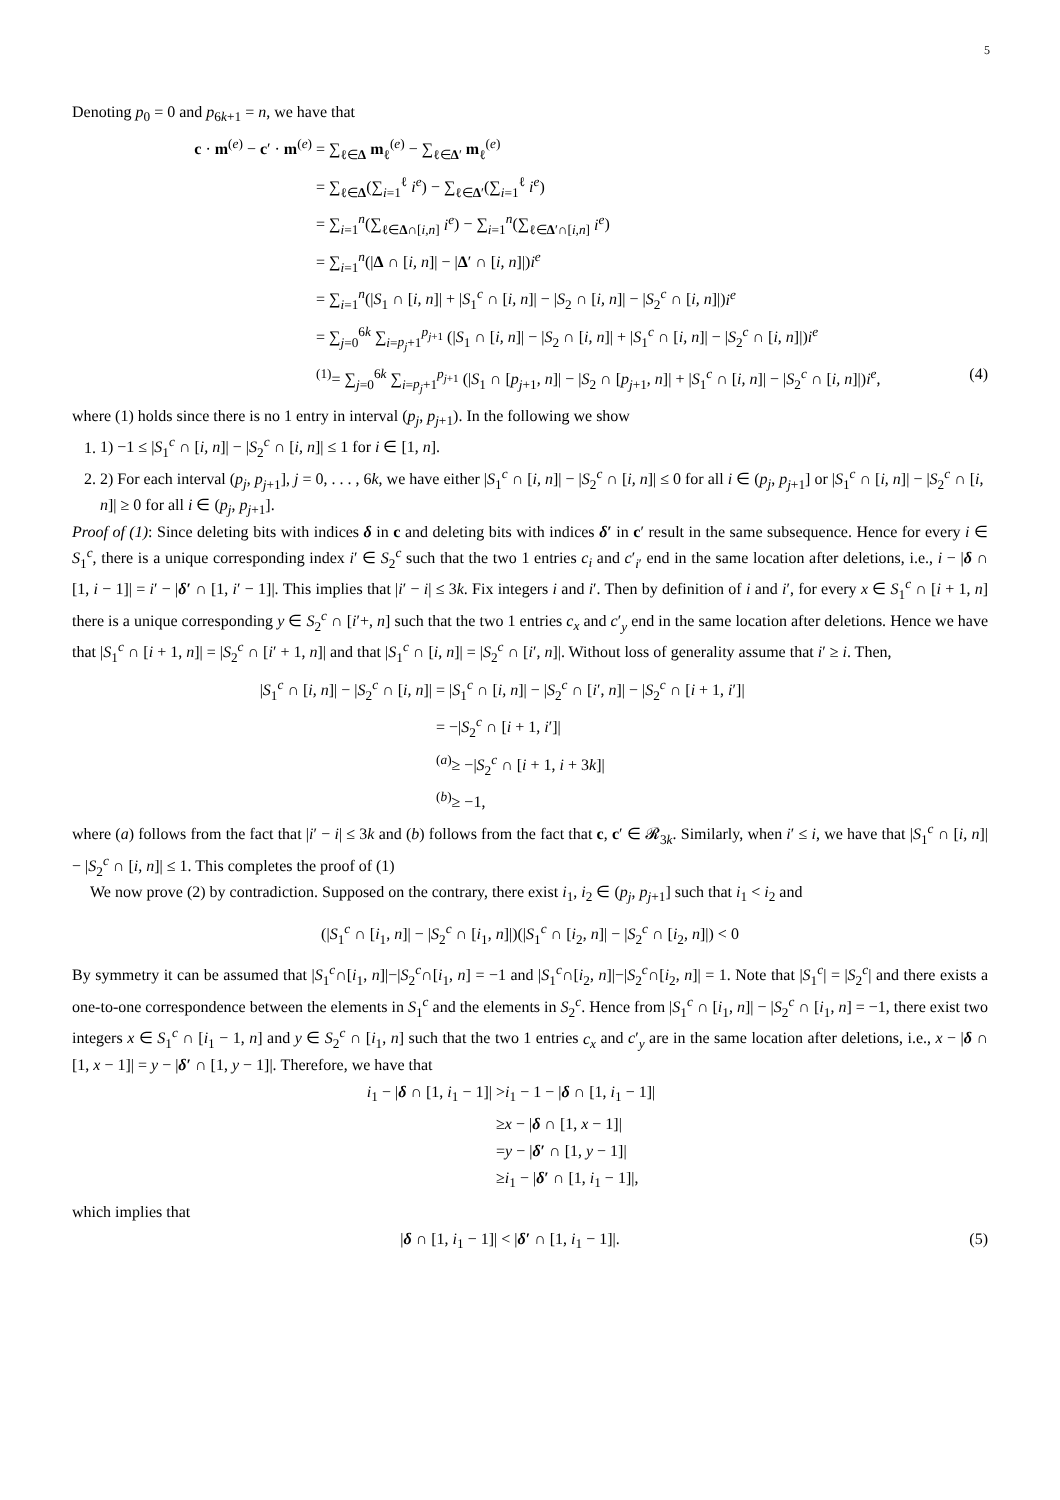5
Denoting p<sub>0</sub> = 0 and p<sub>6k+1</sub> = n, we have that
c · m<sup>(e)</sup> − c′ · m<sup>(e)</sup> = ∑<sub>ℓ∈Δ</sub> m<sub>ℓ</sub><sup>(e)</sup> − ∑<sub>ℓ∈Δ′</sub> m<sub>ℓ</sub><sup>(e)</sup>
= ∑<sub>ℓ∈Δ</sub>(∑<sub>i=1</sub><sup>ℓ</sup> i<sup>e</sup>) − ∑<sub>ℓ∈Δ′</sub>(∑<sub>i=1</sub><sup>ℓ</sup> i<sup>e</sup>)
= ∑<sub>i=1</sub><sup>n</sup>(∑<sub>ℓ∈Δ∩[i,n]</sub> i<sup>e</sup>) − ∑<sub>i=1</sub><sup>n</sup>(∑<sub>ℓ∈Δ′∩[i,n]</sub> i<sup>e</sup>)
= ∑<sub>i=1</sub><sup>n</sup>(|Δ ∩ [i, n]| − |Δ′ ∩ [i, n]|)i<sup>e</sup>
= ∑<sub>i=1</sub><sup>n</sup>(|S<sub>1</sub> ∩ [i, n]| + |S<sub>1</sub><sup>c</sup> ∩ [i, n]| − |S<sub>2</sub> ∩ [i, n]| − |S<sub>2</sub><sup>c</sup> ∩ [i, n]|)i<sup>e</sup>
= ∑<sub>j=0</sub><sup>6k</sup> ∑<sub>i=p<sub>j</sub>+1</sub><sup>p<sub>j+1</sub></sup> (|S<sub>1</sub> ∩ [i, n]| − |S<sub>2</sub> ∩ [i, n]| + |S<sub>1</sub><sup>c</sup> ∩ [i, n]| − |S<sub>2</sub><sup>c</sup> ∩ [i, n]|)i<sup>e</sup>
<sup>(1)</sup>= ∑<sub>j=0</sub><sup>6k</sup> ∑<sub>i=p<sub>j</sub>+1</sub><sup>p<sub>j+1</sub></sup> (|S<sub>1</sub> ∩ [p<sub>j+1</sub>, n]| − |S<sub>2</sub> ∩ [p<sub>j+1</sub>, n]| + |S<sub>1</sub><sup>c</sup> ∩ [i, n]| − |S<sub>2</sub><sup>c</sup> ∩ [i, n]|)i<sup>e</sup>, (4)
where (1) holds since there is no 1 entry in interval (p<sub>j</sub>, p<sub>j+1</sub>). In the following we show
1. 1) −1 ≤ |S<sub>1</sub><sup>c</sup> ∩ [i, n]| − |S<sub>2</sub><sup>c</sup> ∩ [i, n]| ≤ 1 for i ∈ [1, n].
2. 2) For each interval (p<sub>j</sub>, p<sub>j+1</sub>], j = 0, . . . , 6k, we have either |S<sub>1</sub><sup>c</sup> ∩ [i, n]| − |S<sub>2</sub><sup>c</sup> ∩ [i, n]| ≤ 0 for all i ∈ (p<sub>j</sub>, p<sub>j+1</sub>] or |S<sub>1</sub><sup>c</sup> ∩ [i, n]| − |S<sub>2</sub><sup>c</sup> ∩ [i, n]| ≥ 0 for all i ∈ (p<sub>j</sub>, p<sub>j+1</sub>].
Proof of (1): Since deleting bits with indices δ in c and deleting bits with indices δ′ in c′ result in the same subsequence. Hence for every i ∈ S<sub>1</sub><sup>c</sup>, there is a unique corresponding index i′ ∈ S<sub>2</sub><sup>c</sup> such that the two 1 entries c<sub>i</sub> and c′<sub>i′</sub> end in the same location after deletions, i.e., i − |δ ∩ [1, i − 1]| = i′ − |δ′ ∩ [1, i′ − 1]|. This implies that |i′ − i| ≤ 3k. Fix integers i and i′. Then by definition of i and i′, for every x ∈ S<sub>1</sub><sup>c</sup> ∩ [i + 1, n] there is a unique corresponding y ∈ S<sub>2</sub><sup>c</sup> ∩ [i′+, n] such that the two 1 entries c<sub>x</sub> and c′<sub>y</sub> end in the same location after deletions. Hence we have that |S<sub>1</sub><sup>c</sup> ∩ [i + 1, n]| = |S<sub>2</sub><sup>c</sup> ∩ [i′ + 1, n]| and that |S<sub>1</sub><sup>c</sup> ∩ [i, n]| = |S<sub>2</sub><sup>c</sup> ∩ [i′, n]|. Without loss of generality assume that i′ ≥ i. Then,
|S<sub>1</sub><sup>c</sup> ∩ [i, n]| − |S<sub>2</sub><sup>c</sup> ∩ [i, n]| = |S<sub>1</sub><sup>c</sup> ∩ [i, n]| − |S<sub>2</sub><sup>c</sup> ∩ [i′, n]| − |S<sub>2</sub><sup>c</sup> ∩ [i + 1, i′]|
= −|S<sub>2</sub><sup>c</sup> ∩ [i + 1, i′]|
<sup>(a)</sup>≥ −|S<sub>2</sub><sup>c</sup> ∩ [i + 1, i + 3k]|
<sup>(b)</sup>≥ −1,
where (a) follows from the fact that |i′ − i| ≤ 3k and (b) follows from the fact that c, c′ ∈ 𝓡<sub>3k</sub>. Similarly, when i′ ≤ i, we have that |S<sub>1</sub><sup>c</sup> ∩ [i, n]| − |S<sub>2</sub><sup>c</sup> ∩ [i, n]| ≤ 1. This completes the proof of (1)
We now prove (2) by contradiction. Supposed on the contrary, there exist i<sub>1</sub>, i<sub>2</sub> ∈ (p<sub>j</sub>, p<sub>j+1</sub>] such that i<sub>1</sub> < i<sub>2</sub> and
(|S<sub>1</sub><sup>c</sup> ∩ [i<sub>1</sub>, n]| − |S<sub>2</sub><sup>c</sup> ∩ [i<sub>1</sub>, n]|)(|S<sub>1</sub><sup>c</sup> ∩ [i<sub>2</sub>, n]| − |S<sub>2</sub><sup>c</sup> ∩ [i<sub>2</sub>, n]|) < 0
By symmetry it can be assumed that |S<sub>1</sub><sup>c</sup>∩[i<sub>1</sub>, n]|−|S<sub>2</sub><sup>c</sup>∩[i<sub>1</sub>, n] = −1 and |S<sub>1</sub><sup>c</sup>∩[i<sub>2</sub>, n]|−|S<sub>2</sub><sup>c</sup>∩[i<sub>2</sub>, n]| = 1. Note that |S<sub>1</sub><sup>c</sup>| = |S<sub>2</sub><sup>c</sup>| and there exists a one-to-one correspondence between the elements in S<sub>1</sub><sup>c</sup> and the elements in S<sub>2</sub><sup>c</sup>. Hence from |S<sub>1</sub><sup>c</sup> ∩ [i<sub>1</sub>, n]| − |S<sub>2</sub><sup>c</sup> ∩ [i<sub>1</sub>, n] = −1, there exist two integers x ∈ S<sub>1</sub><sup>c</sup> ∩ [i<sub>1</sub> − 1, n] and y ∈ S<sub>2</sub><sup>c</sup> ∩ [i<sub>1</sub>, n] such that the two 1 entries c<sub>x</sub> and c′<sub>y</sub> are in the same location after deletions, i.e., x − |δ ∩ [1, x − 1]| = y − |δ′ ∩ [1, y − 1]|. Therefore, we have that
i<sub>1</sub> − |δ ∩ [1, i<sub>1</sub> − 1]| >i<sub>1</sub> − 1 − |δ ∩ [1, i<sub>1</sub> − 1]|
≥x − |δ ∩ [1, x − 1]|
=y − |δ′ ∩ [1, y − 1]|
≥i<sub>1</sub> − |δ′ ∩ [1, i<sub>1</sub> − 1]|,
which implies that
|δ ∩ [1, i<sub>1</sub> − 1]| < |δ′ ∩ [1, i<sub>1</sub> − 1]|. (5)